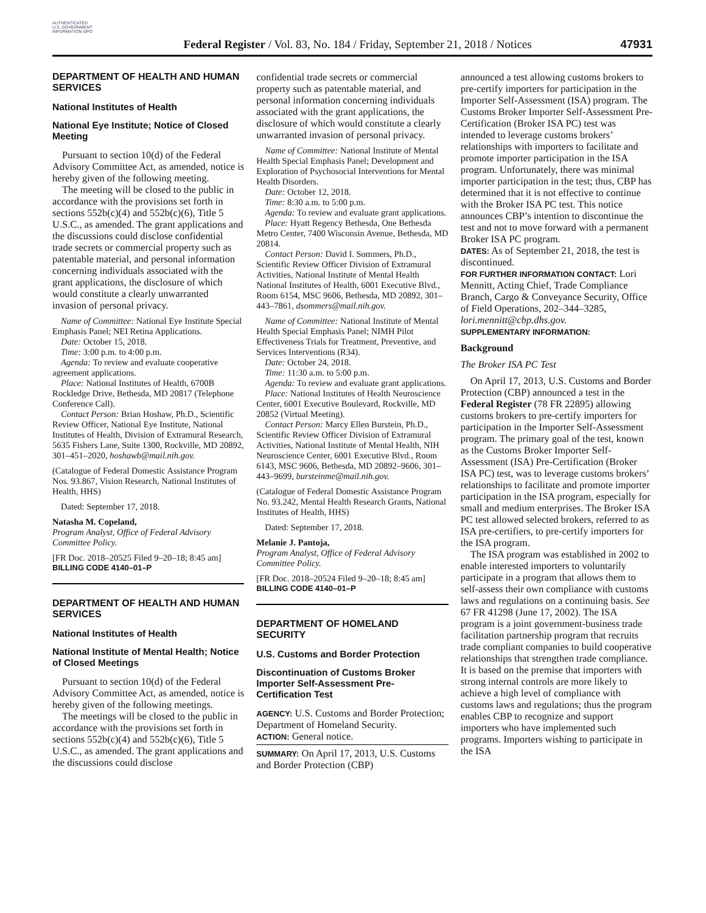AUTHENTICATED U.S. GOVERNMENT INFORMATION GPO
Federal Register / Vol. 83, No. 184 / Friday, September 21, 2018 / Notices
47931
DEPARTMENT OF HEALTH AND HUMAN SERVICES
National Institutes of Health
National Eye Institute; Notice of Closed Meeting
Pursuant to section 10(d) of the Federal Advisory Committee Act, as amended, notice is hereby given of the following meeting.
The meeting will be closed to the public in accordance with the provisions set forth in sections 552b(c)(4) and 552b(c)(6), Title 5 U.S.C., as amended. The grant applications and the discussions could disclose confidential trade secrets or commercial property such as patentable material, and personal information concerning individuals associated with the grant applications, the disclosure of which would constitute a clearly unwarranted invasion of personal privacy.
Name of Committee: National Eye Institute Special Emphasis Panel; NEI Retina Applications.
Date: October 15, 2018.
Time: 3:00 p.m. to 4:00 p.m.
Agenda: To review and evaluate cooperative agreement applications.
Place: National Institutes of Health, 6700B Rockledge Drive, Bethesda, MD 20817 (Telephone Conference Call).
Contact Person: Brian Hoshaw, Ph.D., Scientific Review Officer, National Eye Institute, National Institutes of Health, Division of Extramural Research, 5635 Fishers Lane, Suite 1300, Rockville, MD 20892, 301–451–2020, hoshawb@mail.nih.gov.
(Catalogue of Federal Domestic Assistance Program Nos. 93.867, Vision Research, National Institutes of Health, HHS)
Dated: September 17, 2018.
Natasha M. Copeland,
Program Analyst, Office of Federal Advisory Committee Policy.
[FR Doc. 2018–20525 Filed 9–20–18; 8:45 am]
BILLING CODE 4140–01–P
DEPARTMENT OF HEALTH AND HUMAN SERVICES
National Institutes of Health
National Institute of Mental Health; Notice of Closed Meetings
Pursuant to section 10(d) of the Federal Advisory Committee Act, as amended, notice is hereby given of the following meetings.
The meetings will be closed to the public in accordance with the provisions set forth in sections 552b(c)(4) and 552b(c)(6), Title 5 U.S.C., as amended. The grant applications and the discussions could disclose
confidential trade secrets or commercial property such as patentable material, and personal information concerning individuals associated with the grant applications, the disclosure of which would constitute a clearly unwarranted invasion of personal privacy.
Name of Committee: National Institute of Mental Health Special Emphasis Panel; Development and Exploration of Psychosocial Interventions for Mental Health Disorders.
Date: October 12, 2018.
Time: 8:30 a.m. to 5:00 p.m.
Agenda: To review and evaluate grant applications.
Place: Hyatt Regency Bethesda, One Bethesda Metro Center, 7400 Wisconsin Avenue, Bethesda, MD 20814.
Contact Person: David I. Sommers, Ph.D., Scientific Review Officer Division of Extramural Activities, National Institute of Mental Health National Institutes of Health, 6001 Executive Blvd., Room 6154, MSC 9606, Bethesda, MD 20892, 301–443–7861, dsommers@mail.nih.gov.
Name of Committee: National Institute of Mental Health Special Emphasis Panel; NIMH Pilot Effectiveness Trials for Treatment, Preventive, and Services Interventions (R34).
Date: October 24, 2018.
Time: 11:30 a.m. to 5:00 p.m.
Agenda: To review and evaluate grant applications.
Place: National Institutes of Health Neuroscience Center, 6001 Executive Boulevard, Rockville, MD 20852 (Virtual Meeting).
Contact Person: Marcy Ellen Burstein, Ph.D., Scientific Review Officer Division of Extramural Activities, National Institute of Mental Health, NIH Neuroscience Center, 6001 Executive Blvd., Room 6143, MSC 9606, Bethesda, MD 20892–9606, 301–443–9699, bursteinme@mail.nih.gov.
(Catalogue of Federal Domestic Assistance Program No. 93.242, Mental Health Research Grants, National Institutes of Health, HHS)
Dated: September 17, 2018.
Melanie J. Pantoja,
Program Analyst, Office of Federal Advisory Committee Policy.
[FR Doc. 2018–20524 Filed 9–20–18; 8:45 am]
BILLING CODE 4140–01–P
DEPARTMENT OF HOMELAND SECURITY
U.S. Customs and Border Protection
Discontinuation of Customs Broker Importer Self-Assessment Pre-Certification Test
AGENCY: U.S. Customs and Border Protection; Department of Homeland Security.
ACTION: General notice.
SUMMARY: On April 17, 2013, U.S. Customs and Border Protection (CBP)
announced a test allowing customs brokers to pre-certify importers for participation in the Importer Self-Assessment (ISA) program. The Customs Broker Importer Self-Assessment Pre-Certification (Broker ISA PC) test was intended to leverage customs brokers’ relationships with importers to facilitate and promote importer participation in the ISA program. Unfortunately, there was minimal importer participation in the test; thus, CBP has determined that it is not effective to continue with the Broker ISA PC test. This notice announces CBP’s intention to discontinue the test and not to move forward with a permanent Broker ISA PC program.
DATES: As of September 21, 2018, the test is discontinued.
FOR FURTHER INFORMATION CONTACT: Lori Mennitt, Acting Chief, Trade Compliance Branch, Cargo & Conveyance Security, Office of Field Operations, 202–344–3285, lori.mennitt@cbp.dhs.gov.
SUPPLEMENTARY INFORMATION:
Background
The Broker ISA PC Test
On April 17, 2013, U.S. Customs and Border Protection (CBP) announced a test in the Federal Register (78 FR 22895) allowing customs brokers to pre-certify importers for participation in the Importer Self-Assessment program. The primary goal of the test, known as the Customs Broker Importer Self-Assessment (ISA) Pre-Certification (Broker ISA PC) test, was to leverage customs brokers’ relationships to facilitate and promote importer participation in the ISA program, especially for small and medium enterprises. The Broker ISA PC test allowed selected brokers, referred to as ISA pre-certifiers, to pre-certify importers for the ISA program.
The ISA program was established in 2002 to enable interested importers to voluntarily participate in a program that allows them to self-assess their own compliance with customs laws and regulations on a continuing basis. See 67 FR 41298 (June 17, 2002). The ISA program is a joint government-business trade facilitation partnership program that recruits trade compliant companies to build cooperative relationships that strengthen trade compliance. It is based on the premise that importers with strong internal controls are more likely to achieve a high level of compliance with customs laws and regulations; thus the program enables CBP to recognize and support importers who have implemented such programs. Importers wishing to participate in the ISA